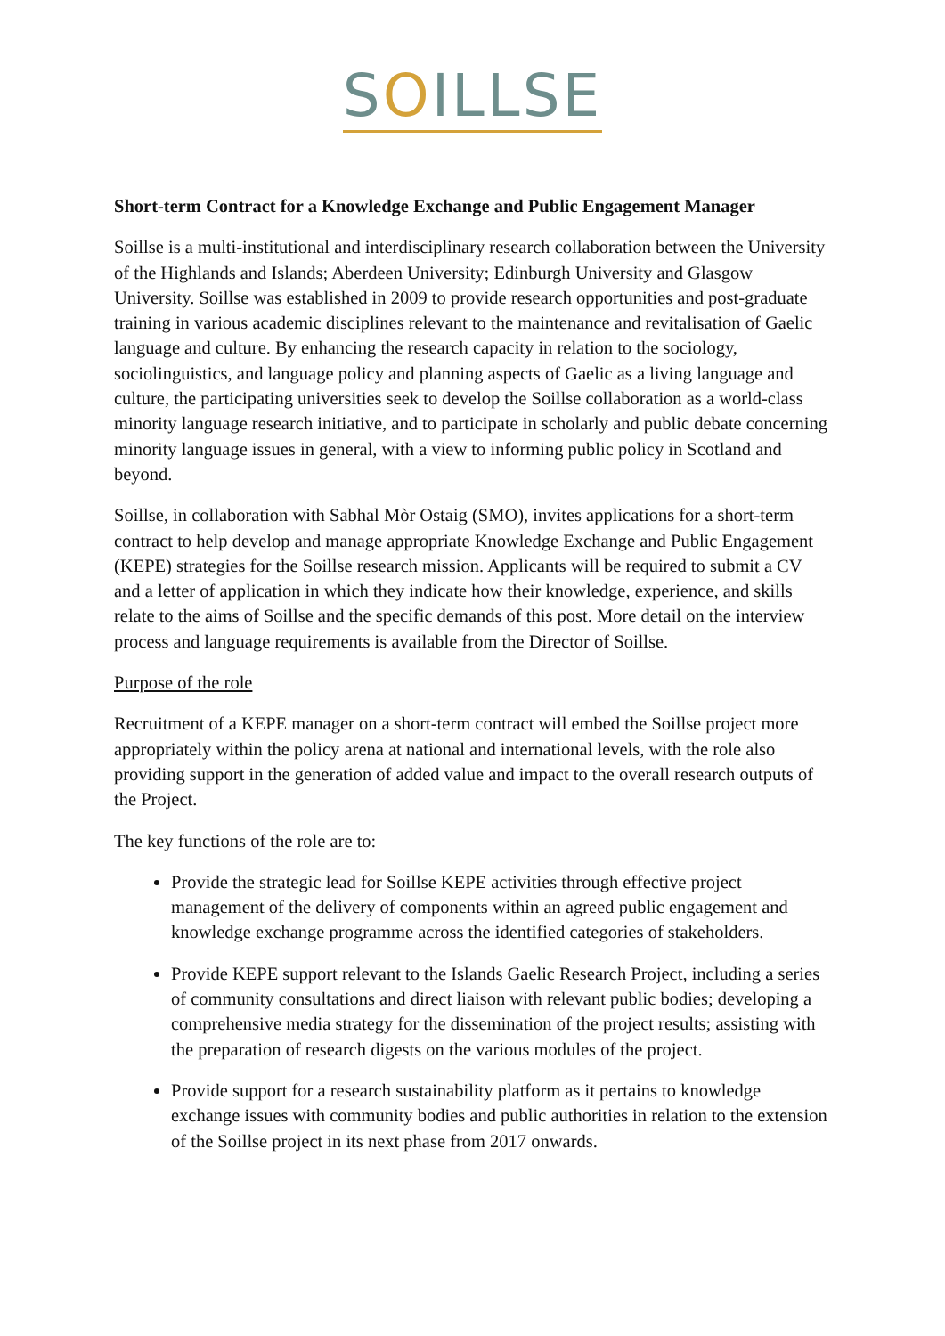SOILLSE
Short-term Contract for a Knowledge Exchange and Public Engagement Manager
Soillse is a multi-institutional and interdisciplinary research collaboration between the University of the Highlands and Islands; Aberdeen University; Edinburgh University and Glasgow University. Soillse was established in 2009 to provide research opportunities and post-graduate training in various academic disciplines relevant to the maintenance and revitalisation of Gaelic language and culture. By enhancing the research capacity in relation to the sociology, sociolinguistics, and language policy and planning aspects of Gaelic as a living language and culture, the participating universities seek to develop the Soillse collaboration as a world-class minority language research initiative, and to participate in scholarly and public debate concerning minority language issues in general, with a view to informing public policy in Scotland and beyond.
Soillse, in collaboration with Sabhal Mòr Ostaig (SMO), invites applications for a short-term contract to help develop and manage appropriate Knowledge Exchange and Public Engagement (KEPE) strategies for the Soillse research mission. Applicants will be required to submit a CV and a letter of application in which they indicate how their knowledge, experience, and skills relate to the aims of Soillse and the specific demands of this post. More detail on the interview process and language requirements is available from the Director of Soillse.
Purpose of the role
Recruitment of a KEPE manager on a short-term contract will embed the Soillse project more appropriately within the policy arena at national and international levels, with the role also providing support in the generation of added value and impact to the overall research outputs of the Project.
The key functions of the role are to:
Provide the strategic lead for Soillse KEPE activities through effective project management of the delivery of components within an agreed public engagement and knowledge exchange programme across the identified categories of stakeholders.
Provide KEPE support relevant to the Islands Gaelic Research Project, including a series of community consultations and direct liaison with relevant public bodies; developing a comprehensive media strategy for the dissemination of the project results; assisting with the preparation of research digests on the various modules of the project.
Provide support for a research sustainability platform as it pertains to knowledge exchange issues with community bodies and public authorities in relation to the extension of the Soillse project in its next phase from 2017 onwards.